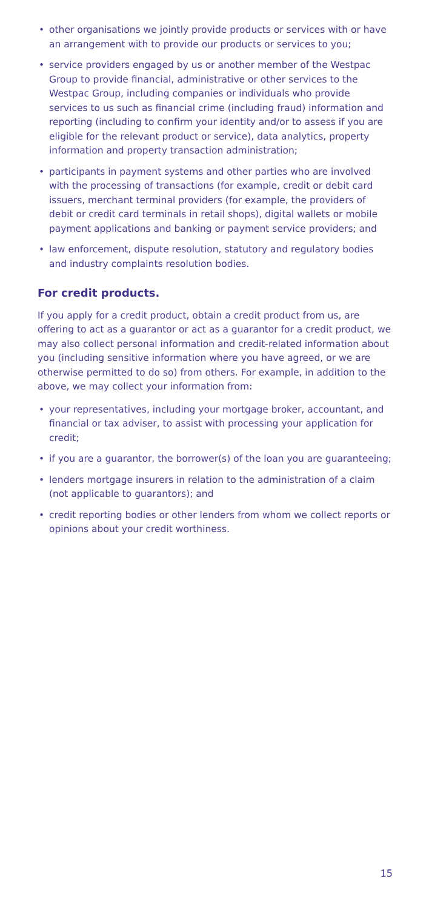• other organisations we jointly provide products or services with or have an arrangement with to provide our products or services to you;
• service providers engaged by us or another member of the Westpac Group to provide financial, administrative or other services to the Westpac Group, including companies or individuals who provide services to us such as financial crime (including fraud) information and reporting (including to confirm your identity and/or to assess if you are eligible for the relevant product or service), data analytics, property information and property transaction administration;
• participants in payment systems and other parties who are involved with the processing of transactions (for example, credit or debit card issuers, merchant terminal providers (for example, the providers of debit or credit card terminals in retail shops), digital wallets or mobile payment applications and banking or payment service providers; and
• law enforcement, dispute resolution, statutory and regulatory bodies and industry complaints resolution bodies.
For credit products.
If you apply for a credit product, obtain a credit product from us, are offering to act as a guarantor or act as a guarantor for a credit product, we may also collect personal information and credit-related information about you (including sensitive information where you have agreed, or we are otherwise permitted to do so) from others. For example, in addition to the above, we may collect your information from:
• your representatives, including your mortgage broker, accountant, and financial or tax adviser, to assist with processing your application for credit;
• if you are a guarantor, the borrower(s) of the loan you are guaranteeing;
• lenders mortgage insurers in relation to the administration of a claim (not applicable to guarantors); and
• credit reporting bodies or other lenders from whom we collect reports or opinions about your credit worthiness.
15